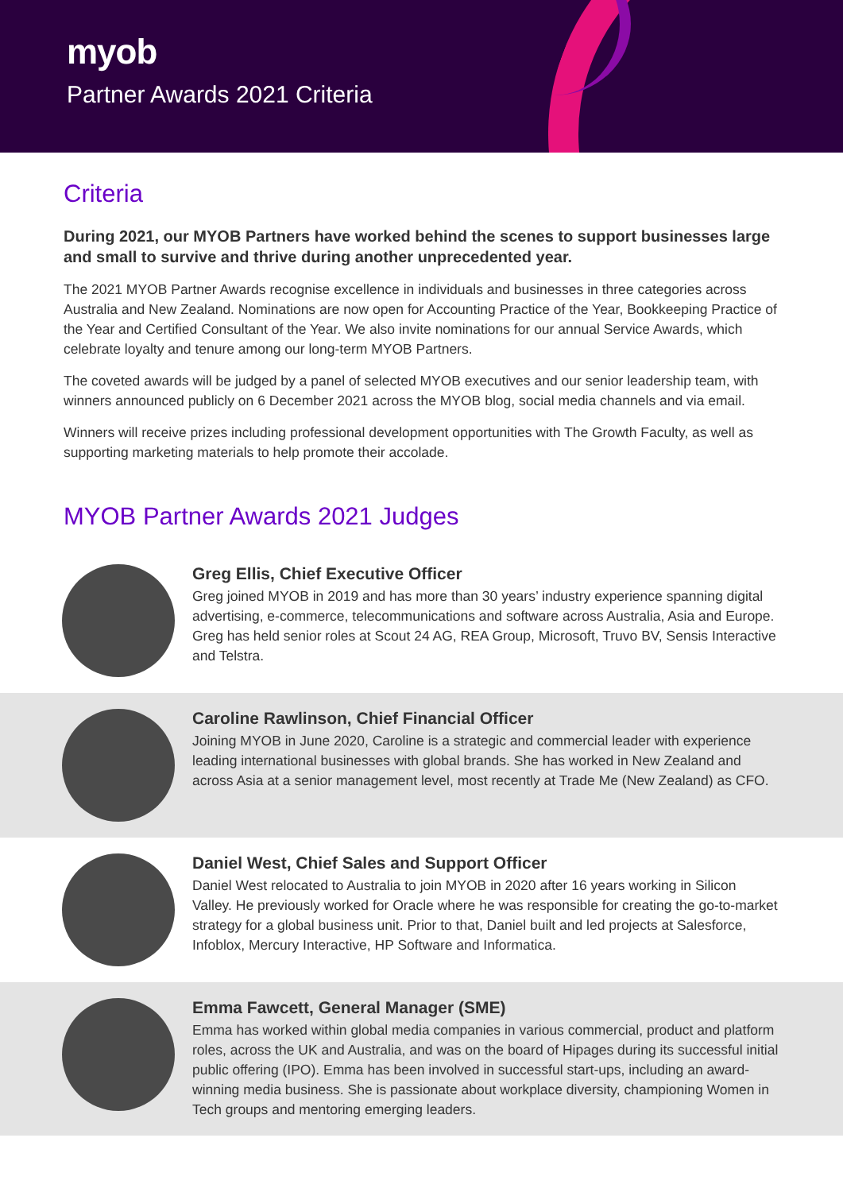myob
Partner Awards 2021 Criteria
Criteria
During 2021, our MYOB Partners have worked behind the scenes to support businesses large and small to survive and thrive during another unprecedented year.
The 2021 MYOB Partner Awards recognise excellence in individuals and businesses in three categories across Australia and New Zealand. Nominations are now open for Accounting Practice of the Year, Bookkeeping Practice of the Year and Certified Consultant of the Year. We also invite nominations for our annual Service Awards, which celebrate loyalty and tenure among our long-term MYOB Partners.
The coveted awards will be judged by a panel of selected MYOB executives and our senior leadership team, with winners announced publicly on 6 December 2021 across the MYOB blog, social media channels and via email.
Winners will receive prizes including professional development opportunities with The Growth Faculty, as well as supporting marketing materials to help promote their accolade.
MYOB Partner Awards 2021 Judges
Greg Ellis, Chief Executive Officer
Greg joined MYOB in 2019 and has more than 30 years’ industry experience spanning digital advertising, e-commerce, telecommunications and software across Australia, Asia and Europe. Greg has held senior roles at Scout 24 AG, REA Group, Microsoft, Truvo BV, Sensis Interactive and Telstra.
Caroline Rawlinson, Chief Financial Officer
Joining MYOB in June 2020, Caroline is a strategic and commercial leader with experience leading international businesses with global brands. She has worked in New Zealand and across Asia at a senior management level, most recently at Trade Me (New Zealand) as CFO.
Daniel West, Chief Sales and Support Officer
Daniel West relocated to Australia to join MYOB in 2020 after 16 years working in Silicon Valley. He previously worked for Oracle where he was responsible for creating the go-to-market strategy for a global business unit. Prior to that, Daniel built and led projects at Salesforce, Infoblox, Mercury Interactive, HP Software and Informatica.
Emma Fawcett, General Manager (SME)
Emma has worked within global media companies in various commercial, product and platform roles, across the UK and Australia, and was on the board of Hipages during its successful initial public offering (IPO). Emma has been involved in successful start-ups, including an award-winning media business. She is passionate about workplace diversity, championing Women in Tech groups and mentoring emerging leaders.